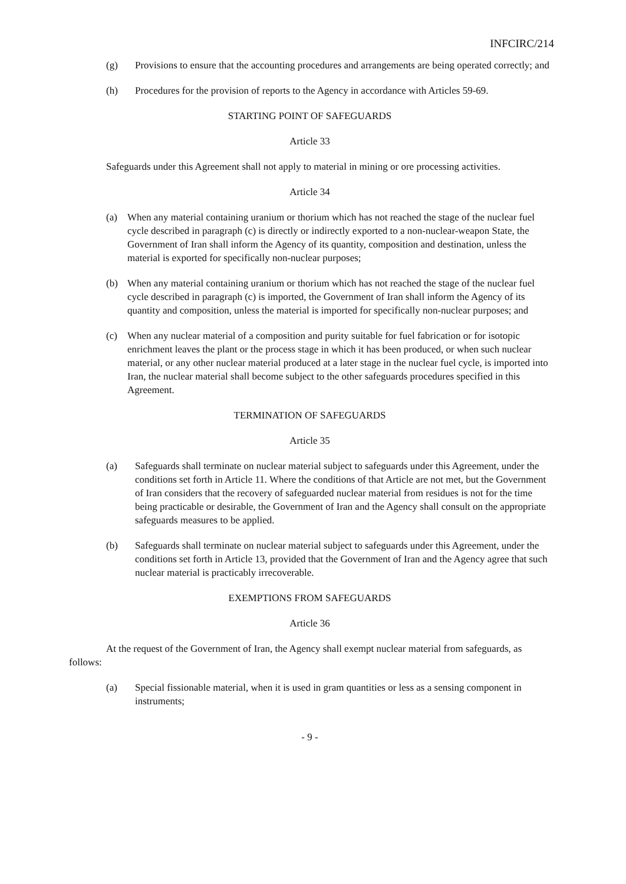INFCIRC/214
(g) Provisions to ensure that the accounting procedures and arrangements are being operated correctly; and
(h) Procedures for the provision of reports to the Agency in accordance with Articles 59-69.
STARTING POINT OF SAFEGUARDS
Article 33
Safeguards under this Agreement shall not apply to material in mining or ore processing activities.
Article 34
(a) When any material containing uranium or thorium which has not reached the stage of the nuclear fuel cycle described in paragraph (c) is directly or indirectly exported to a non-nuclear-weapon State, the Government of Iran shall inform the Agency of its quantity, composition and destination, unless the material is exported for specifically non-nuclear purposes;
(b) When any material containing uranium or thorium which has not reached the stage of the nuclear fuel cycle described in paragraph (c) is imported, the Government of Iran shall inform the Agency of its quantity and composition, unless the material is imported for specifically non-nuclear purposes; and
(c) When any nuclear material of a composition and purity suitable for fuel fabrication or for isotopic enrichment leaves the plant or the process stage in which it has been produced, or when such nuclear material, or any other nuclear material produced at a later stage in the nuclear fuel cycle, is imported into Iran, the nuclear material shall become subject to the other safeguards procedures specified in this Agreement.
TERMINATION OF SAFEGUARDS
Article 35
(a) Safeguards shall terminate on nuclear material subject to safeguards under this Agreement, under the conditions set forth in Article 11. Where the conditions of that Article are not met, but the Government of Iran considers that the recovery of safeguarded nuclear material from residues is not for the time being practicable or desirable, the Government of Iran and the Agency shall consult on the appropriate safeguards measures to be applied.
(b) Safeguards shall terminate on nuclear material subject to safeguards under this Agreement, under the conditions set forth in Article 13, provided that the Government of Iran and the Agency agree that such nuclear material is practicably irrecoverable.
EXEMPTIONS FROM SAFEGUARDS
Article 36
At the request of the Government of Iran, the Agency shall exempt nuclear material from safeguards, as follows:
(a) Special fissionable material, when it is used in gram quantities or less as a sensing component in instruments;
- 9 -